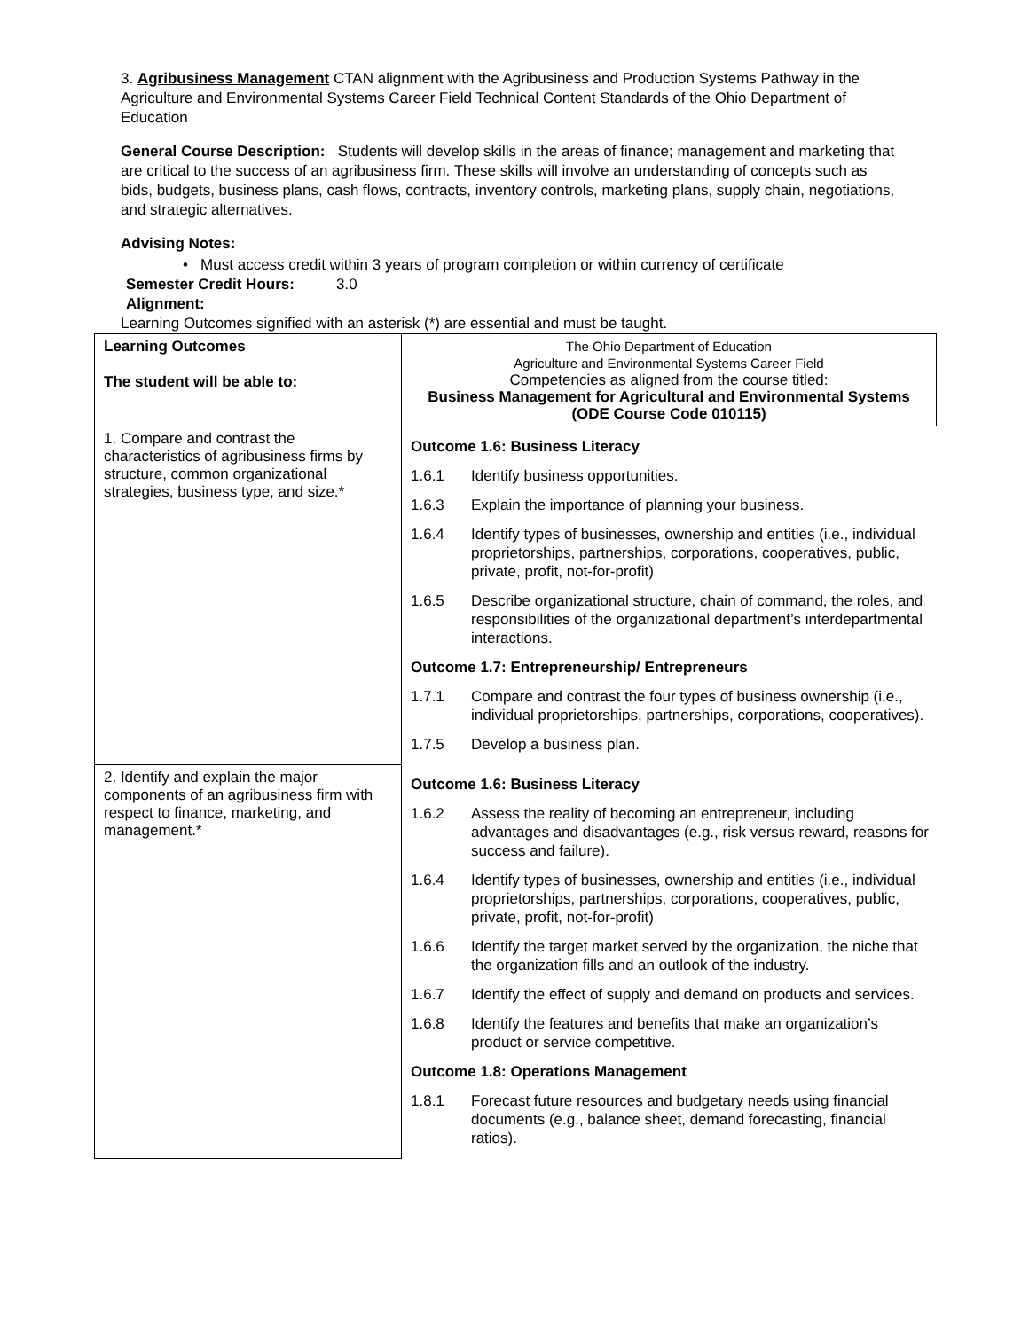3. Agribusiness Management CTAN alignment with the Agribusiness and Production Systems Pathway in the Agriculture and Environmental Systems Career Field Technical Content Standards of the Ohio Department of Education
General Course Description: Students will develop skills in the areas of finance; management and marketing that are critical to the success of an agribusiness firm. These skills will involve an understanding of concepts such as bids, budgets, business plans, cash flows, contracts, inventory controls, marketing plans, supply chain, negotiations, and strategic alternatives.
Advising Notes:
• Must access credit within 3 years of program completion or within currency of certificate
Semester Credit Hours: 3.0
Alignment:
Learning Outcomes signified with an asterisk (*) are essential and must be taught.
| Learning Outcomes The student will be able to: | The Ohio Department of Education Agriculture and Environmental Systems Career Field Competencies as aligned from the course titled: Business Management for Agricultural and Environmental Systems (ODE Course Code 010115) |
| 1. Compare and contrast the characteristics of agribusiness firms by structure, common organizational strategies, business type, and size.* | / Outcome 1.6: Business Literacy / / / 1.6.1 / Identify business opportunities. / / 1.6.3 / Explain the importance of planning your business. / / 1.6.4 / Identify types of businesses, ownership and entities (i.e., individual proprietorships, partnerships, corporations, cooperatives, public, private, profit, not-for-profit) / / 1.6.5 / Describe organizational structure, chain of command, the roles, and responsibilities of the organizational department’s interdepartmental interactions. / / Outcome 1.7: Entrepreneurship/ Entrepreneurs / / / 1.7.1 / Compare and contrast the four types of business ownership (i.e., individual proprietorships, partnerships, corporations, cooperatives). / / 1.7.5 / Develop a business plan. / |
| 2. Identify and explain the major components of an agribusiness firm with respect to finance, marketing, and management.* | / Outcome 1.6: Business Literacy / / / 1.6.2 / Assess the reality of becoming an entrepreneur, including advantages and disadvantages (e.g., risk versus reward, reasons for success and failure). / / 1.6.4 / Identify types of businesses, ownership and entities (i.e., individual proprietorships, partnerships, corporations, cooperatives, public, private, profit, not-for-profit) / / 1.6.6 / Identify the target market served by the organization, the niche that the organization fills and an outlook of the industry. / / 1.6.7 / Identify the effect of supply and demand on products and services. / / 1.6.8 / Identify the features and benefits that make an organization’s product or service competitive. / / Outcome 1.8: Operations Management / / / 1.8.1 / Forecast future resources and budgetary needs using financial documents (e.g., balance sheet, demand forecasting, financial ratios). / |